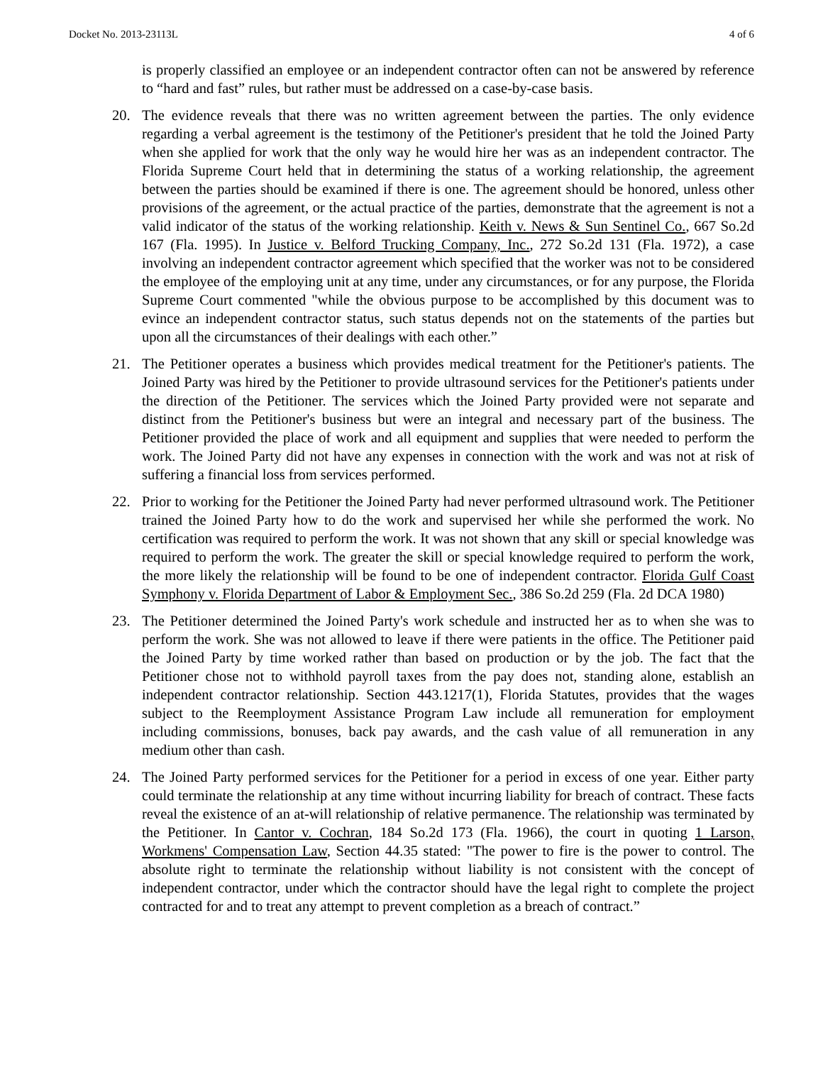Docket No. 2013-23113L 4 of 6
is properly classified an employee or an independent contractor often can not be answered by reference to “hard and fast” rules, but rather must be addressed on a case-by-case basis.
20. The evidence reveals that there was no written agreement between the parties. The only evidence regarding a verbal agreement is the testimony of the Petitioner's president that he told the Joined Party when she applied for work that the only way he would hire her was as an independent contractor. The Florida Supreme Court held that in determining the status of a working relationship, the agreement between the parties should be examined if there is one. The agreement should be honored, unless other provisions of the agreement, or the actual practice of the parties, demonstrate that the agreement is not a valid indicator of the status of the working relationship. Keith v. News & Sun Sentinel Co., 667 So.2d 167 (Fla. 1995). In Justice v. Belford Trucking Company, Inc., 272 So.2d 131 (Fla. 1972), a case involving an independent contractor agreement which specified that the worker was not to be considered the employee of the employing unit at any time, under any circumstances, or for any purpose, the Florida Supreme Court commented "while the obvious purpose to be accomplished by this document was to evince an independent contractor status, such status depends not on the statements of the parties but upon all the circumstances of their dealings with each other.”
21. The Petitioner operates a business which provides medical treatment for the Petitioner's patients. The Joined Party was hired by the Petitioner to provide ultrasound services for the Petitioner's patients under the direction of the Petitioner. The services which the Joined Party provided were not separate and distinct from the Petitioner's business but were an integral and necessary part of the business. The Petitioner provided the place of work and all equipment and supplies that were needed to perform the work. The Joined Party did not have any expenses in connection with the work and was not at risk of suffering a financial loss from services performed.
22. Prior to working for the Petitioner the Joined Party had never performed ultrasound work. The Petitioner trained the Joined Party how to do the work and supervised her while she performed the work. No certification was required to perform the work. It was not shown that any skill or special knowledge was required to perform the work. The greater the skill or special knowledge required to perform the work, the more likely the relationship will be found to be one of independent contractor. Florida Gulf Coast Symphony v. Florida Department of Labor & Employment Sec., 386 So.2d 259 (Fla. 2d DCA 1980)
23. The Petitioner determined the Joined Party's work schedule and instructed her as to when she was to perform the work. She was not allowed to leave if there were patients in the office. The Petitioner paid the Joined Party by time worked rather than based on production or by the job. The fact that the Petitioner chose not to withhold payroll taxes from the pay does not, standing alone, establish an independent contractor relationship. Section 443.1217(1), Florida Statutes, provides that the wages subject to the Reemployment Assistance Program Law include all remuneration for employment including commissions, bonuses, back pay awards, and the cash value of all remuneration in any medium other than cash.
24. The Joined Party performed services for the Petitioner for a period in excess of one year. Either party could terminate the relationship at any time without incurring liability for breach of contract. These facts reveal the existence of an at-will relationship of relative permanence. The relationship was terminated by the Petitioner. In Cantor v. Cochran, 184 So.2d 173 (Fla. 1966), the court in quoting 1 Larson, Workmens' Compensation Law, Section 44.35 stated: "The power to fire is the power to control. The absolute right to terminate the relationship without liability is not consistent with the concept of independent contractor, under which the contractor should have the legal right to complete the project contracted for and to treat any attempt to prevent completion as a breach of contract.”